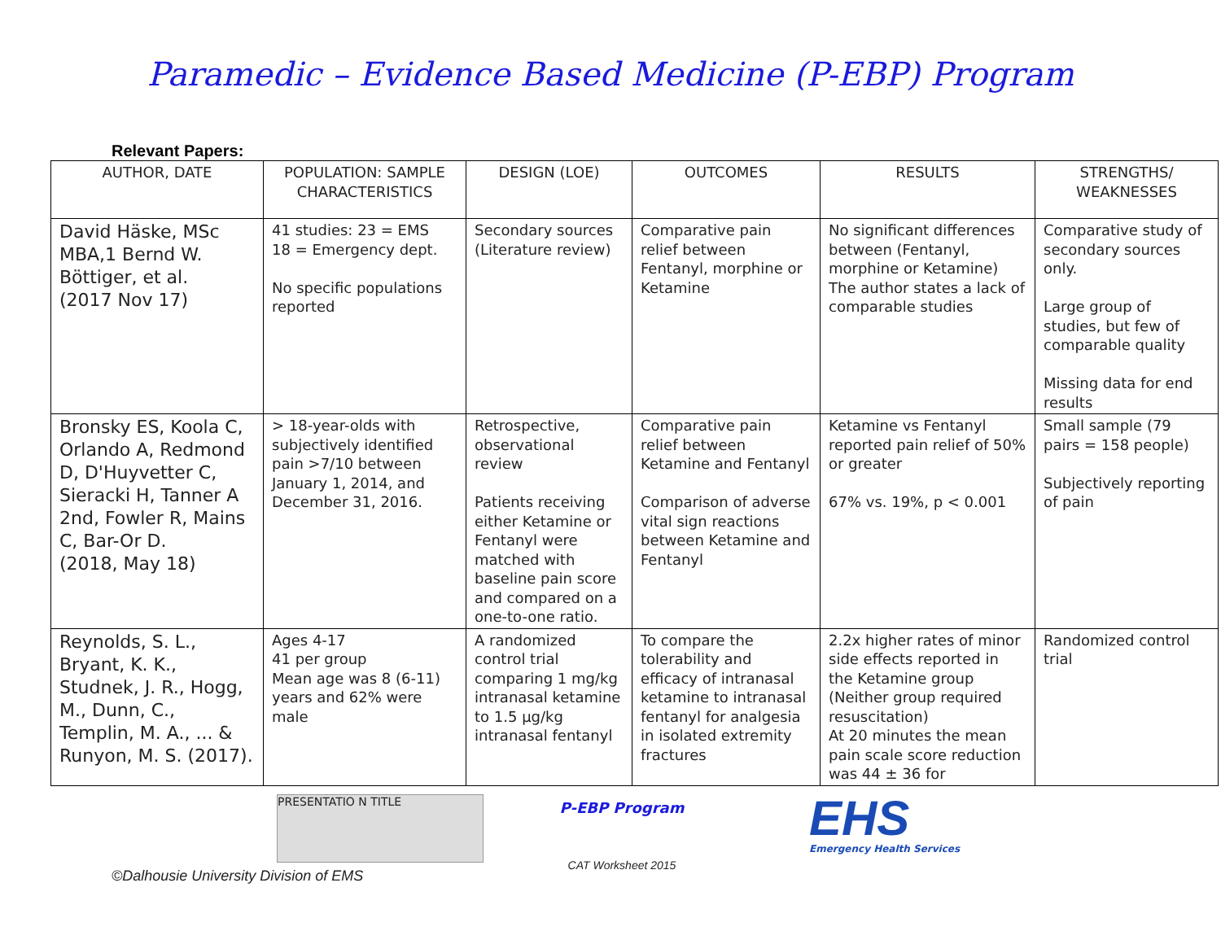Paramedic – Evidence Based Medicine (P-EBP) Program
Relevant Papers:
| AUTHOR, DATE | POPULATION: SAMPLE CHARACTERISTICS | DESIGN (LOE) | OUTCOMES | RESULTS | STRENGTHS/ WEAKNESSES |
| --- | --- | --- | --- | --- | --- |
| David Häske, MSc MBA,1 Bernd W. Böttiger, et al. (2017 Nov 17) | 41 studies: 23 = EMS 18 = Emergency dept. No specific populations reported | Secondary sources (Literature review) | Comparative pain relief between Fentanyl, morphine or Ketamine | No significant differences between (Fentanyl, morphine or Ketamine) The author states a lack of comparable studies | Comparative study of secondary sources only. Large group of studies, but few of comparable quality Missing data for end results |
| Bronsky ES, Koola C, Orlando A, Redmond D, D'Huyvetter C, Sieracki H, Tanner A 2nd, Fowler R, Mains C, Bar-Or D. (2018, May 18) | > 18-year-olds with subjectively identified pain >7/10 between January 1, 2014, and December 31, 2016. | Retrospective, observational review Patients receiving either Ketamine or Fentanyl were matched with baseline pain score and compared on a one-to-one ratio. | Comparative pain relief between Ketamine and Fentanyl Comparison of adverse vital sign reactions between Ketamine and Fentanyl | Ketamine vs Fentanyl reported pain relief of 50% or greater 67% vs. 19%, p < 0.001 | Small sample (79 pairs = 158 people) Subjectively reporting of pain |
| Reynolds, S. L., Bryant, K. K., Studnek, J. R., Hogg, M., Dunn, C., Templin, M. A., ... & Runyon, M. S. (2017). | Ages 4-17 41 per group Mean age was 8 (6-11) years and 62% were male | A randomized control trial comparing 1 mg/kg intranasal ketamine to 1.5 μg/kg intranasal fentanyl | To compare the tolerability and efficacy of intranasal ketamine to intranasal fentanyl for analgesia in isolated extremity fractures | 2.2x higher rates of minor side effects reported in the Ketamine group (Neither group required resuscitation) At 20 minutes the mean pain scale score reduction was 44 ± 36 for | Randomized control trial |
PRESENTATIO N TITLE
P-EBP Program
CAT Worksheet 2015
EHS
Emergency Health Services
©Dalhousie University Division of EMS